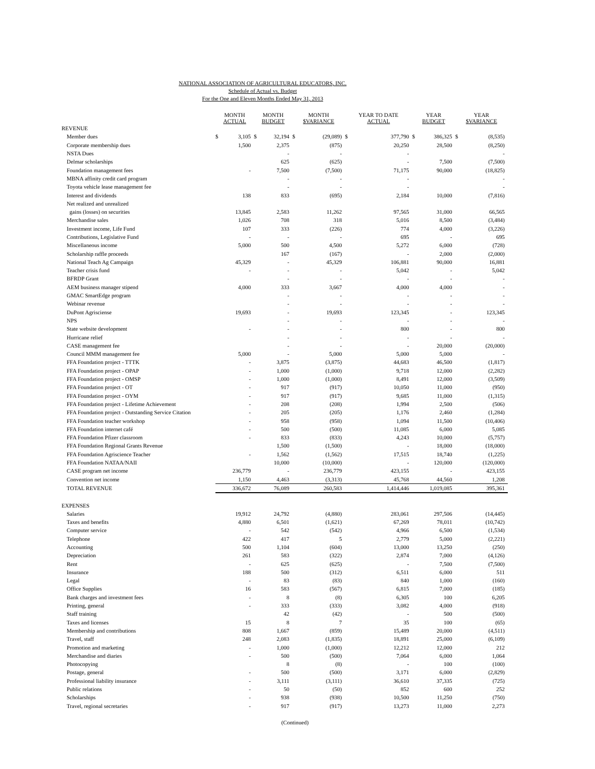NATIONAL ASSOCIATION OF AGRICULTURAL EDUCATORS, INC.
Schedule of Actual vs. Budget
For the One and Eleven Months Ended May 31, 2013
| | MONTH ACTUAL | MONTH BUDGET | MONTH $VARIANCE | YEAR TO DATE ACTUAL | YEAR BUDGET | YEAR $VARIANCE |
| --- | --- | --- | --- | --- | --- | --- |
| REVENUE | | | | | | |
| Member dues | $ 3,105 | $ 32,194 | $ (29,089) | $ 377,790 | $ 386,325 | $ (8,535) |
| Corporate membership dues | 1,500 | 2,375 | (875) | 20,250 | 28,500 | (8,250) |
| NSTA Dues | | - | - | - | | - |
| Delmar scholarships | | 625 | (625) | - | 7,500 | (7,500) |
| Foundation management fees | - | 7,500 | (7,500) | 71,175 | 90,000 | (18,825) |
| MBNA affinity credit card program | | - | - | - | | - |
| Toyota vehicle lease management fee | | - | - | - | | - |
| Interest and dividends | 138 | 833 | (695) | 2,184 | 10,000 | (7,816) |
| Net realized and unrealized | | | | | | |
| gains (losses) on securities | 13,845 | 2,583 | 11,262 | 97,565 | 31,000 | 66,565 |
| Merchandise sales | 1,026 | 708 | 318 | 5,016 | 8,500 | (3,484) |
| Investment income, Life Fund | 107 | 333 | (226) | 774 | 4,000 | (3,226) |
| Contributions, Legislative Fund | - | - | - | 695 | - | 695 |
| Miscellaneous income | 5,000 | 500 | 4,500 | 5,272 | 6,000 | (728) |
| Scholarship raffle proceeds | | 167 | (167) | - | 2,000 | (2,000) |
| National Teach Ag Campaign | 45,329 | - | 45,329 | 106,881 | 90,000 | 16,881 |
| Teacher crisis fund | - | - | - | 5,042 | - | 5,042 |
| BFRDP Grant | | - | - | - | - | - |
| AEM business manager stipend | 4,000 | 333 | 3,667 | 4,000 | 4,000 | - |
| GMAC SmartEdge program | | - | - | - | - | - |
| Webinar revenue | | - | - | - | - | - |
| DuPont Agrisciense | 19,693 | - | 19,693 | 123,345 | - | 123,345 |
| NPS | | - | - | - | - | - |
| State website development | - | - | - | 800 | - | 800 |
| Hurricane relief | | - | - | - | - | - |
| CASE management fee | | - | - | - | 20,000 | (20,000) |
| Council MMM management fee | 5,000 | - | 5,000 | 5,000 | 5,000 | - |
| FFA Foundation project - TTTK | - | 3,875 | (3,875) | 44,683 | 46,500 | (1,817) |
| FFA Foundation project - OPAP | - | 1,000 | (1,000) | 9,718 | 12,000 | (2,282) |
| FFA Foundation project - OMSP | - | 1,000 | (1,000) | 8,491 | 12,000 | (3,509) |
| FFA Foundation project - OT | - | 917 | (917) | 10,050 | 11,000 | (950) |
| FFA Foundation project - OYM | - | 917 | (917) | 9,685 | 11,000 | (1,315) |
| FFA Foundation project - Lifetime Achievement | - | 208 | (208) | 1,994 | 2,500 | (506) |
| FFA Foundation project - Outstanding Service Citation | - | 205 | (205) | 1,176 | 2,460 | (1,284) |
| FFA Foundation teacher workshop | - | 958 | (958) | 1,094 | 11,500 | (10,406) |
| FFA Foundation internet café | - | 500 | (500) | 11,085 | 6,000 | 5,085 |
| FFA Foundation Pfizer classroom | - | 833 | (833) | 4,243 | 10,000 | (5,757) |
| FFA Foundation Regional Grants Revenue | | 1,500 | (1,500) | - | 18,000 | (18,000) |
| FFA Foundation Agriscience Teacher | - | 1,562 | (1,562) | 17,515 | 18,740 | (1,225) |
| FFA Foundation NATAA/NAII | | 10,000 | (10,000) | - | 120,000 | (120,000) |
| CASE program net income | 236,779 | - | 236,779 | 423,155 | - | 423,155 |
| Convention net income | 1,150 | 4,463 | (3,313) | 45,768 | 44,560 | 1,208 |
| TOTAL REVENUE | 336,672 | 76,089 | 260,583 | 1,414,446 | 1,019,085 | 395,361 |
| EXPENSES | | | | | | |
| Salaries | 19,912 | 24,792 | (4,880) | 283,061 | 297,506 | (14,445) |
| Taxes and benefits | 4,880 | 6,501 | (1,621) | 67,269 | 78,011 | (10,742) |
| Computer service | - | 542 | (542) | 4,966 | 6,500 | (1,534) |
| Telephone | 422 | 417 | 5 | 2,779 | 5,000 | (2,221) |
| Accounting | 500 | 1,104 | (604) | 13,000 | 13,250 | (250) |
| Depreciation | 261 | 583 | (322) | 2,874 | 7,000 | (4,126) |
| Rent | - | 625 | (625) | - | 7,500 | (7,500) |
| Insurance | 188 | 500 | (312) | 6,511 | 6,000 | 511 |
| Legal | - | 83 | (83) | 840 | 1,000 | (160) |
| Office Supplies | 16 | 583 | (567) | 6,815 | 7,000 | (185) |
| Bank charges and investment fees | - | 8 | (8) | 6,305 | 100 | 6,205 |
| Printing, general | - | 333 | (333) | 3,082 | 4,000 | (918) |
| Staff training | | 42 | (42) | - | 500 | (500) |
| Taxes and licenses | 15 | 8 | 7 | 35 | 100 | (65) |
| Membership and contributions | 808 | 1,667 | (859) | 15,489 | 20,000 | (4,511) |
| Travel, staff | 248 | 2,083 | (1,835) | 18,891 | 25,000 | (6,109) |
| Promotion and marketing | - | 1,000 | (1,000) | 12,212 | 12,000 | 212 |
| Merchandise and diaries | - | 500 | (500) | 7,064 | 6,000 | 1,064 |
| Photocopying | | 8 | (8) | - | 100 | (100) |
| Postage, general | - | 500 | (500) | 3,171 | 6,000 | (2,829) |
| Professional liability insurance | - | 3,111 | (3,111) | 36,610 | 37,335 | (725) |
| Public relations | - | 50 | (50) | 852 | 600 | 252 |
| Scholarships | - | 938 | (938) | 10,500 | 11,250 | (750) |
| Travel, regional secretaries | - | 917 | (917) | 13,273 | 11,000 | 2,273 |
(Continued)